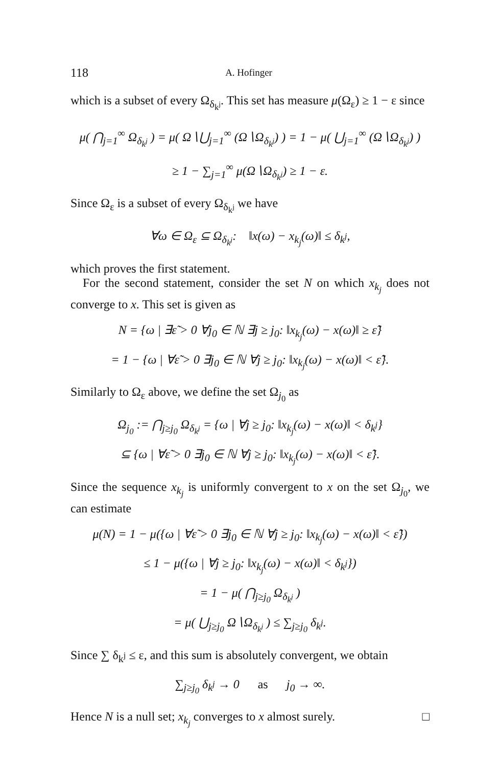118 A. Hofinger
which is a subset of every Ω<sub>δ<sub>k<sup>j</sup></sub></sub>. This set has measure μ(Ω<sub>ε</sub>) ≥ 1 − ε since
μ( ⋂<sub>j=1</sub><sup>∞</sup> Ω<sub>δ<sub>k<sup>j</sup></sub></sub> ) = μ( Ω∖⋃<sub>j=1</sub><sup>∞</sup> (Ω∖Ω<sub>δ<sub>k<sup>j</sup></sub></sub>) ) = 1 − μ( ⋃<sub>j=1</sub><sup>∞</sup> (Ω∖Ω<sub>δ<sub>k<sup>j</sup></sub></sub>) )
≥ 1 − ∑<sub>j=1</sub><sup>∞</sup> μ(Ω∖Ω<sub>δ<sub>k<sup>j</sup></sub></sub>) ≥ 1 − ε.
Since Ω<sub>ε</sub> is a subset of every Ω<sub>δ<sub>k<sup>j</sup></sub></sub> we have
∀ω ∈ Ω<sub>ε</sub> ⊆ Ω<sub>δ<sub>k<sup>j</sup></sub></sub>: ‖x(ω) − x<sub>k<sub>j</sub></sub>(ω)‖ ≤ δ<sub>k<sup>j</sup></sub>,
which proves the first statement.
For the second statement, consider the set N on which x<sub>k<sub>j</sub></sub> does not converge to x. This set is given as
N = {ω | ∃ε̃ > 0 ∀j<sub>0</sub> ∈ ℕ ∃j ≥ j<sub>0</sub>: ‖x<sub>k<sub>j</sub></sub>(ω) − x(ω)‖ ≥ ε̃}
= 1 − {ω | ∀ε̃ > 0 ∃j<sub>0</sub> ∈ ℕ ∀j ≥ j<sub>0</sub>: ‖x<sub>k<sub>j</sub></sub>(ω) − x(ω)‖ < ε̃}.
Similarly to Ω<sub>ε</sub> above, we define the set Ω<sub>j<sub>0</sub></sub> as
Ω<sub>j<sub>0</sub></sub> := ⋂<sub>j≥j<sub>0</sub></sub> Ω<sub>δ<sub>k<sup>j</sup></sub></sub> = {ω | ∀j ≥ j<sub>0</sub>: ‖x<sub>k<sub>j</sub></sub>(ω) − x(ω)‖ < δ<sub>k<sup>j</sup></sub>}
⊆ {ω | ∀ε̃ > 0 ∃j<sub>0</sub> ∈ ℕ ∀j ≥ j<sub>0</sub>: ‖x<sub>k<sub>j</sub></sub>(ω) − x(ω)‖ < ε̃}.
Since the sequence x<sub>k<sub>j</sub></sub> is uniformly convergent to x on the set Ω<sub>j<sub>0</sub></sub>, we can estimate
μ(N) = 1 − μ({ω | ∀ε̃ > 0 ∃j<sub>0</sub> ∈ ℕ ∀j ≥ j<sub>0</sub>: ‖x<sub>k<sub>j</sub></sub>(ω) − x(ω)‖ < ε̃})
≤ 1 − μ({ω | ∀j ≥ j<sub>0</sub>: ‖x<sub>k<sub>j</sub></sub>(ω) − x(ω)‖ < δ<sub>k<sup>j</sup></sub>})
= 1 − μ( ⋂<sub>j≥j<sub>0</sub></sub> Ω<sub>δ<sub>k<sup>j</sup></sub></sub> )
= μ( ⋃<sub>j≥j<sub>0</sub></sub> Ω∖Ω<sub>δ<sub>k<sup>j</sup></sub></sub> ) ≤ ∑<sub>j≥j<sub>0</sub></sub> δ<sub>k<sup>j</sup></sub>.
Since ∑ δ<sub>k<sup>j</sup></sub> ≤ ε, and this sum is absolutely convergent, we obtain
∑<sub>j≥j<sub>0</sub></sub> δ<sub>k<sup>j</sup></sub> → 0 as j<sub>0</sub> → ∞.
Hence N is a null set; x<sub>k<sub>j</sub></sub> converges to x almost surely. □